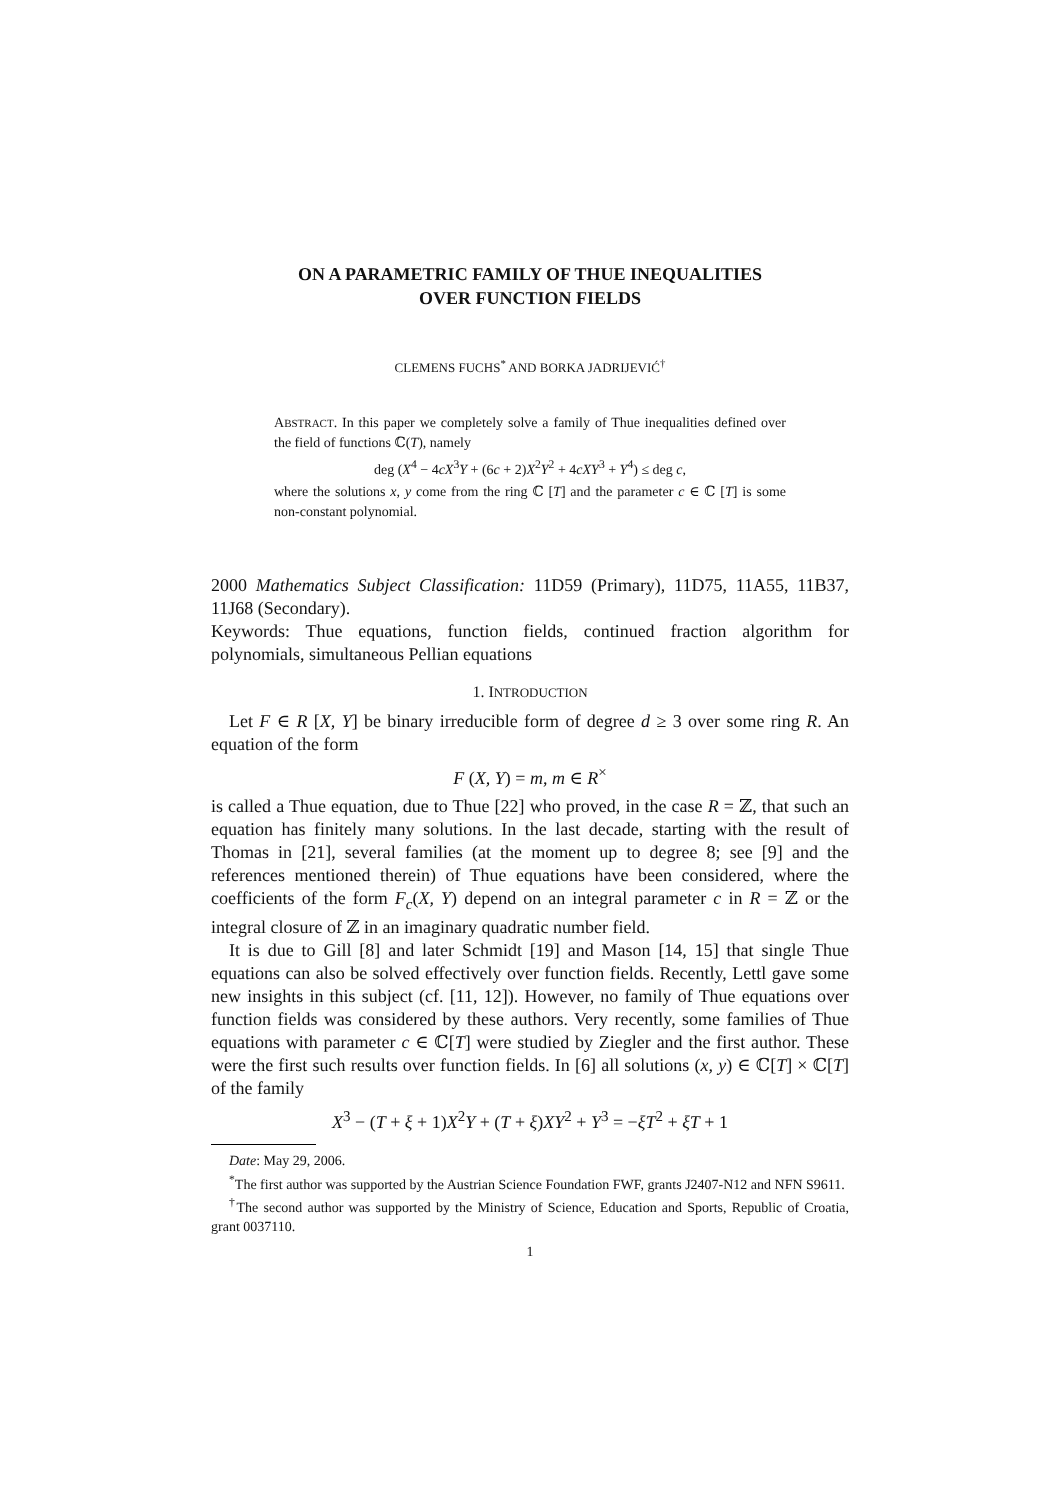ON A PARAMETRIC FAMILY OF THUE INEQUALITIES
OVER FUNCTION FIELDS
CLEMENS FUCHS<sup>*</sup> AND BORKA JADRIJEVIĆ<sup>†</sup>
ABSTRACT. In this paper we completely solve a family of Thue inequalities defined over the field of functions ℂ(T), namely
deg (X<sup>4</sup> − 4cX<sup>3</sup>Y + (6c + 2)X<sup>2</sup>Y<sup>2</sup> + 4cXY<sup>3</sup> + Y<sup>4</sup>) ≤ deg c,
where the solutions x, y come from the ring ℂ [T] and the parameter c ∈ ℂ [T] is some non-constant polynomial.
2000 Mathematics Subject Classification: 11D59 (Primary), 11D75, 11A55, 11B37, 11J68 (Secondary).
Keywords: Thue equations, function fields, continued fraction algorithm for polynomials, simultaneous Pellian equations
1. INTRODUCTION
Let F ∈ R [X, Y] be binary irreducible form of degree d ≥ 3 over some ring R. An equation of the form
F (X, Y) = m, m ∈ R<sup>×</sup>
is called a Thue equation, due to Thue [22] who proved, in the case R = ℤ, that such an equation has finitely many solutions. In the last decade, starting with the result of Thomas in [21], several families (at the moment up to degree 8; see [9] and the references mentioned therein) of Thue equations have been considered, where the coefficients of the form F<sub>c</sub>(X, Y) depend on an integral parameter c in R = ℤ or the integral closure of ℤ in an imaginary quadratic number field.
It is due to Gill [8] and later Schmidt [19] and Mason [14, 15] that single Thue equations can also be solved effectively over function fields. Recently, Lettl gave some new insights in this subject (cf. [11, 12]). However, no family of Thue equations over function fields was considered by these authors. Very recently, some families of Thue equations with parameter c ∈ ℂ[T] were studied by Ziegler and the first author. These were the first such results over function fields. In [6] all solutions (x, y) ∈ ℂ[T] × ℂ[T] of the family
X<sup>3</sup> − (T + ξ + 1)X<sup>2</sup>Y + (T + ξ)XY<sup>2</sup> + Y<sup>3</sup> = −ξT<sup>2</sup> + ξT + 1
Date: May 29, 2006.
<sup>*</sup> The first author was supported by the Austrian Science Foundation FWF, grants J2407-N12 and NFN S9611.
<sup>†</sup> The second author was supported by the Ministry of Science, Education and Sports, Republic of Croatia, grant 0037110.
1